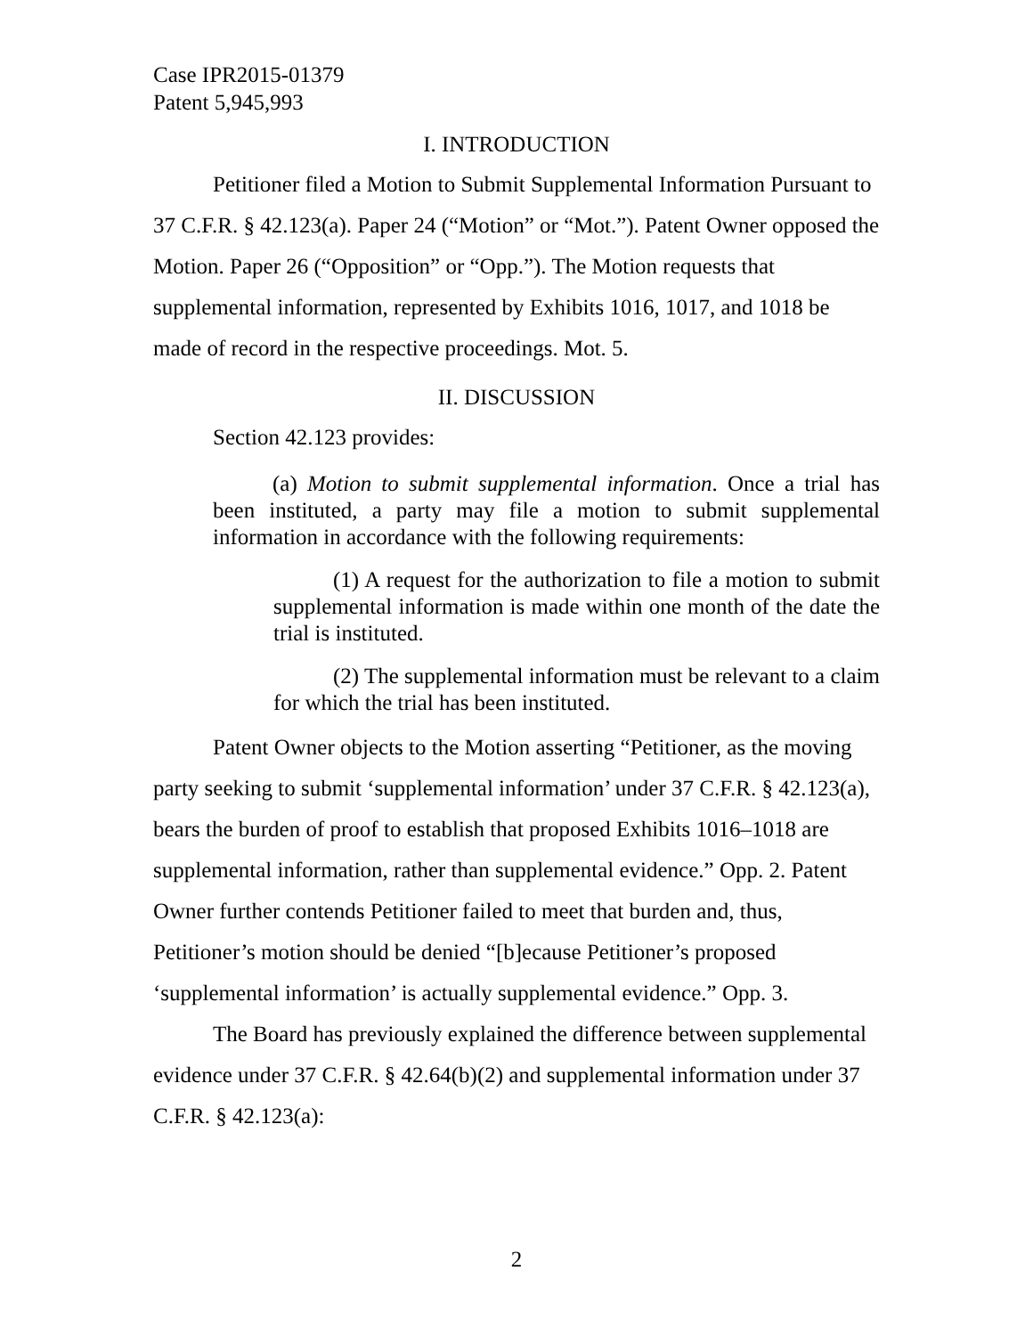Case IPR2015-01379
Patent 5,945,993
I. INTRODUCTION
Petitioner filed a Motion to Submit Supplemental Information Pursuant to 37 C.F.R. § 42.123(a). Paper 24 (“Motion” or “Mot.”). Patent Owner opposed the Motion. Paper 26 (“Opposition” or “Opp.”). The Motion requests that supplemental information, represented by Exhibits 1016, 1017, and 1018 be made of record in the respective proceedings. Mot. 5.
II. DISCUSSION
Section 42.123 provides:
(a) Motion to submit supplemental information. Once a trial has been instituted, a party may file a motion to submit supplemental information in accordance with the following requirements:
(1) A request for the authorization to file a motion to submit supplemental information is made within one month of the date the trial is instituted.
(2) The supplemental information must be relevant to a claim for which the trial has been instituted.
Patent Owner objects to the Motion asserting “Petitioner, as the moving party seeking to submit ‘supplemental information’ under 37 C.F.R. § 42.123(a), bears the burden of proof to establish that proposed Exhibits 1016–1018 are supplemental information, rather than supplemental evidence.” Opp. 2. Patent Owner further contends Petitioner failed to meet that burden and, thus, Petitioner’s motion should be denied “[b]ecause Petitioner’s proposed ‘supplemental information’ is actually supplemental evidence.” Opp. 3.
The Board has previously explained the difference between supplemental evidence under 37 C.F.R. § 42.64(b)(2) and supplemental information under 37 C.F.R. § 42.123(a):
2